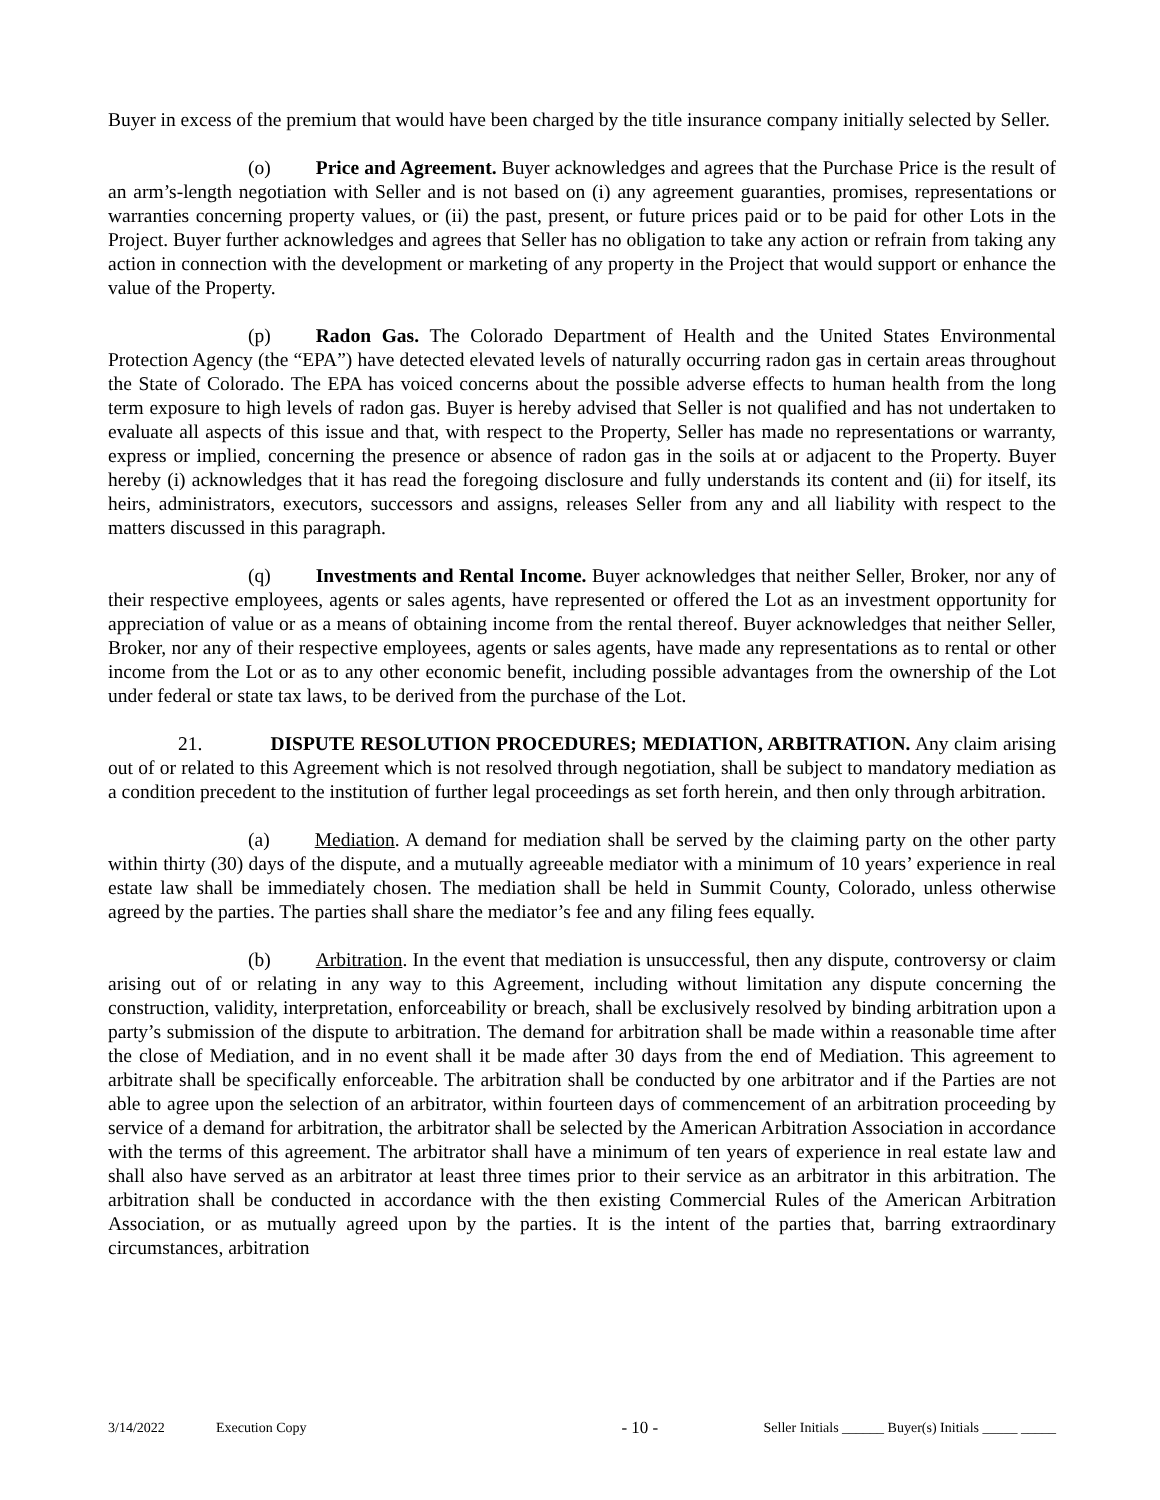Buyer in excess of the premium that would have been charged by the title insurance company initially selected by Seller.
(o) Price and Agreement. Buyer acknowledges and agrees that the Purchase Price is the result of an arm’s-length negotiation with Seller and is not based on (i) any agreement guaranties, promises, representations or warranties concerning property values, or (ii) the past, present, or future prices paid or to be paid for other Lots in the Project. Buyer further acknowledges and agrees that Seller has no obligation to take any action or refrain from taking any action in connection with the development or marketing of any property in the Project that would support or enhance the value of the Property.
(p) Radon Gas. The Colorado Department of Health and the United States Environmental Protection Agency (the “EPA”) have detected elevated levels of naturally occurring radon gas in certain areas throughout the State of Colorado. The EPA has voiced concerns about the possible adverse effects to human health from the long term exposure to high levels of radon gas. Buyer is hereby advised that Seller is not qualified and has not undertaken to evaluate all aspects of this issue and that, with respect to the Property, Seller has made no representations or warranty, express or implied, concerning the presence or absence of radon gas in the soils at or adjacent to the Property. Buyer hereby (i) acknowledges that it has read the foregoing disclosure and fully understands its content and (ii) for itself, its heirs, administrators, executors, successors and assigns, releases Seller from any and all liability with respect to the matters discussed in this paragraph.
(q) Investments and Rental Income. Buyer acknowledges that neither Seller, Broker, nor any of their respective employees, agents or sales agents, have represented or offered the Lot as an investment opportunity for appreciation of value or as a means of obtaining income from the rental thereof. Buyer acknowledges that neither Seller, Broker, nor any of their respective employees, agents or sales agents, have made any representations as to rental or other income from the Lot or as to any other economic benefit, including possible advantages from the ownership of the Lot under federal or state tax laws, to be derived from the purchase of the Lot.
21. DISPUTE RESOLUTION PROCEDURES; MEDIATION, ARBITRATION. Any claim arising out of or related to this Agreement which is not resolved through negotiation, shall be subject to mandatory mediation as a condition precedent to the institution of further legal proceedings as set forth herein, and then only through arbitration.
(a) Mediation. A demand for mediation shall be served by the claiming party on the other party within thirty (30) days of the dispute, and a mutually agreeable mediator with a minimum of 10 years’ experience in real estate law shall be immediately chosen. The mediation shall be held in Summit County, Colorado, unless otherwise agreed by the parties. The parties shall share the mediator’s fee and any filing fees equally.
(b) Arbitration. In the event that mediation is unsuccessful, then any dispute, controversy or claim arising out of or relating in any way to this Agreement, including without limitation any dispute concerning the construction, validity, interpretation, enforceability or breach, shall be exclusively resolved by binding arbitration upon a party’s submission of the dispute to arbitration. The demand for arbitration shall be made within a reasonable time after the close of Mediation, and in no event shall it be made after 30 days from the end of Mediation. This agreement to arbitrate shall be specifically enforceable. The arbitration shall be conducted by one arbitrator and if the Parties are not able to agree upon the selection of an arbitrator, within fourteen days of commencement of an arbitration proceeding by service of a demand for arbitration, the arbitrator shall be selected by the American Arbitration Association in accordance with the terms of this agreement. The arbitrator shall have a minimum of ten years of experience in real estate law and shall also have served as an arbitrator at least three times prior to their service as an arbitrator in this arbitration. The arbitration shall be conducted in accordance with the then existing Commercial Rules of the American Arbitration Association, or as mutually agreed upon by the parties. It is the intent of the parties that, barring extraordinary circumstances, arbitration
3/14/2022 Execution Copy - 10 - Seller Initials ______ Buyer(s) Initials _____ _____